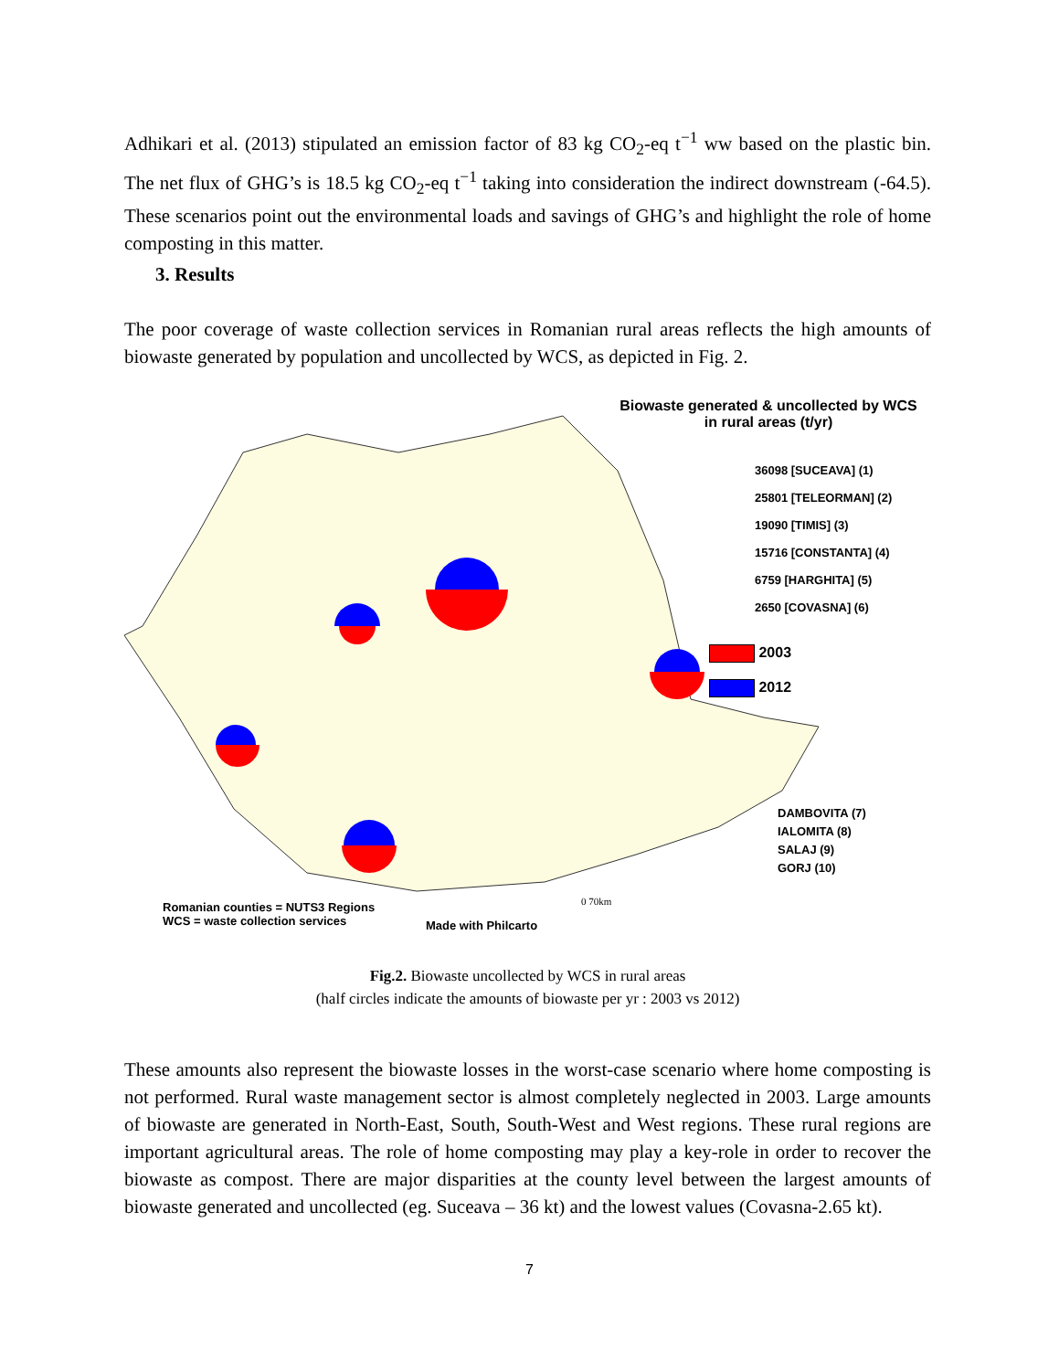Adhikari et al. (2013) stipulated an emission factor of 83 kg CO<sub>2</sub>-eq t<sup>−1</sup> ww based on the plastic bin. The net flux of GHG’s is 18.5 kg CO<sub>2</sub>-eq t<sup>−1</sup> taking into consideration the indirect downstream (-64.5). These scenarios point out the environmental loads and savings of GHG’s and highlight the role of home composting in this matter.
3. Results
The poor coverage of waste collection services in Romanian rural areas reflects the high amounts of biowaste generated by population and uncollected by WCS, as depicted in Fig. 2.
Biowaste generated & uncollected by WCS
in rural areas (t/yr)
36098 [SUCEAVA] (1)
25801 [TELEORMAN] (2)
19090 [TIMIS] (3)
15716 [CONSTANTA] (4)
6759 [HARGHITA] (5)
2650 [COVASNA] (6)
2003
2012
DAMBOVITA (7)
IALOMITA (8)
SALAJ (9)
GORJ (10)
0 70km
Romanian counties = NUTS3 Regions
WCS = waste collection services
Made with Philcarto
Fig.2. Biowaste uncollected by WCS in rural areas
(half circles indicate the amounts of biowaste per yr : 2003 vs 2012)
These amounts also represent the biowaste losses in the worst-case scenario where home composting is not performed. Rural waste management sector is almost completely neglected in 2003. Large amounts of biowaste are generated in North-East, South, South-West and West regions. These rural regions are important agricultural areas. The role of home composting may play a key-role in order to recover the biowaste as compost. There are major disparities at the county level between the largest amounts of biowaste generated and uncollected (eg. Suceava – 36 kt) and the lowest values (Covasna-2.65 kt).
7